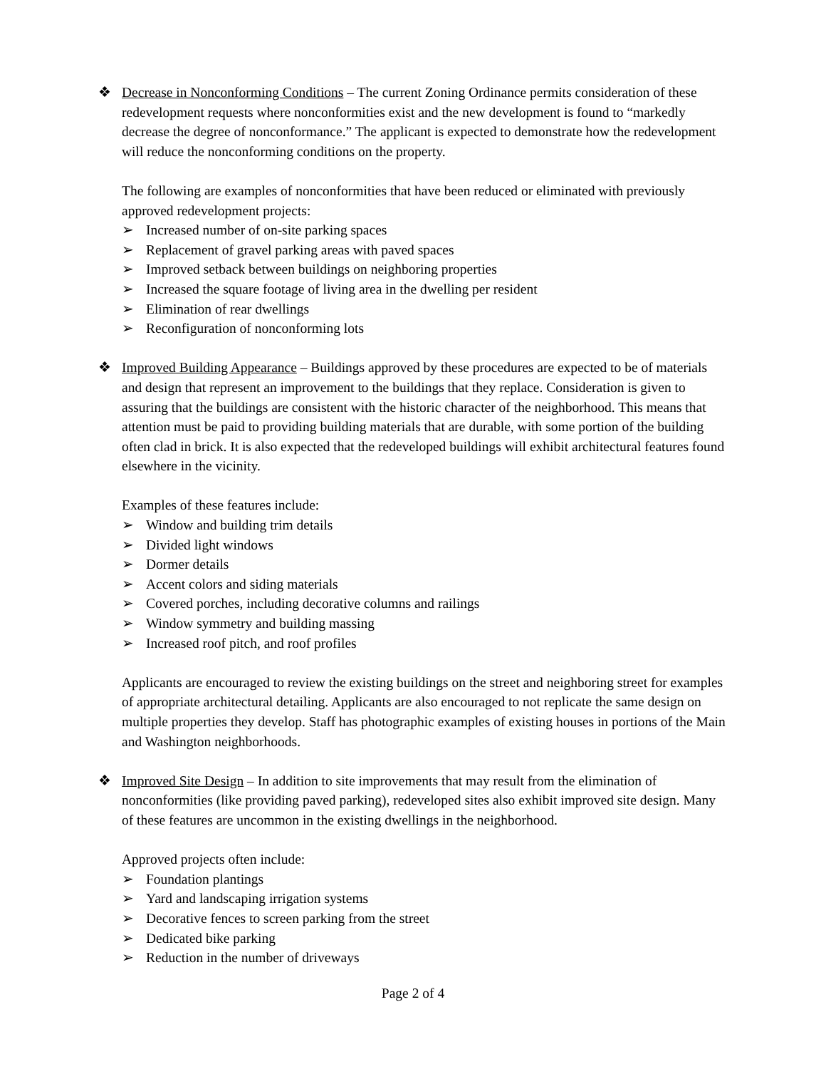❖ Decrease in Nonconforming Conditions – The current Zoning Ordinance permits consideration of these redevelopment requests where nonconformities exist and the new development is found to “markedly decrease the degree of nonconformance.” The applicant is expected to demonstrate how the redevelopment will reduce the nonconforming conditions on the property.
The following are examples of nonconformities that have been reduced or eliminated with previously approved redevelopment projects:
➢ Increased number of on-site parking spaces
➢ Replacement of gravel parking areas with paved spaces
➢ Improved setback between buildings on neighboring properties
➢ Increased the square footage of living area in the dwelling per resident
➢ Elimination of rear dwellings
➢ Reconfiguration of nonconforming lots
❖ Improved Building Appearance – Buildings approved by these procedures are expected to be of materials and design that represent an improvement to the buildings that they replace. Consideration is given to assuring that the buildings are consistent with the historic character of the neighborhood. This means that attention must be paid to providing building materials that are durable, with some portion of the building often clad in brick. It is also expected that the redeveloped buildings will exhibit architectural features found elsewhere in the vicinity.
Examples of these features include:
➢ Window and building trim details
➢ Divided light windows
➢ Dormer details
➢ Accent colors and siding materials
➢ Covered porches, including decorative columns and railings
➢ Window symmetry and building massing
➢ Increased roof pitch, and roof profiles
Applicants are encouraged to review the existing buildings on the street and neighboring street for examples of appropriate architectural detailing. Applicants are also encouraged to not replicate the same design on multiple properties they develop. Staff has photographic examples of existing houses in portions of the Main and Washington neighborhoods.
❖ Improved Site Design – In addition to site improvements that may result from the elimination of nonconformities (like providing paved parking), redeveloped sites also exhibit improved site design. Many of these features are uncommon in the existing dwellings in the neighborhood.
Approved projects often include:
➢ Foundation plantings
➢ Yard and landscaping irrigation systems
➢ Decorative fences to screen parking from the street
➢ Dedicated bike parking
➢ Reduction in the number of driveways
Page 2 of 4